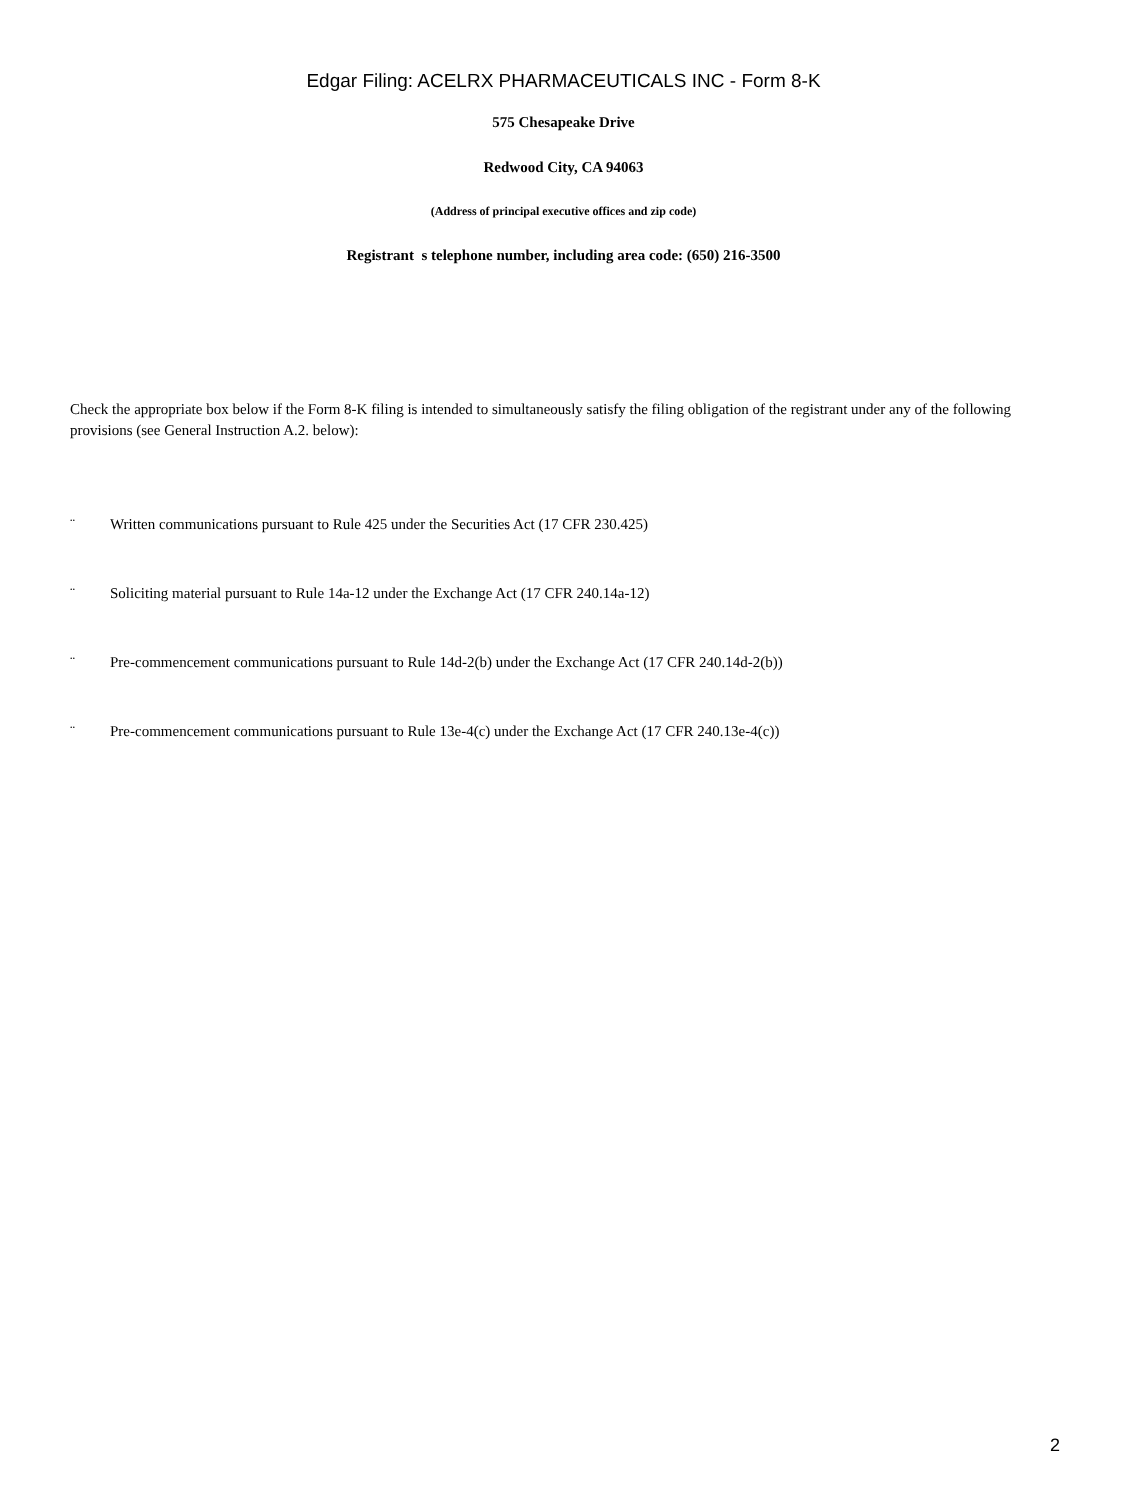Edgar Filing: ACELRX PHARMACEUTICALS INC - Form 8-K
575 Chesapeake Drive
Redwood City, CA 94063
(Address of principal executive offices and zip code)
Registrant s telephone number, including area code: (650) 216-3500
Check the appropriate box below if the Form 8-K filing is intended to simultaneously satisfy the filing obligation of the registrant under any of the following provisions (see General Instruction A.2. below):
¨ Written communications pursuant to Rule 425 under the Securities Act (17 CFR 230.425)
¨ Soliciting material pursuant to Rule 14a-12 under the Exchange Act (17 CFR 240.14a-12)
¨ Pre-commencement communications pursuant to Rule 14d-2(b) under the Exchange Act (17 CFR 240.14d-2(b))
¨ Pre-commencement communications pursuant to Rule 13e-4(c) under the Exchange Act (17 CFR 240.13e-4(c))
2